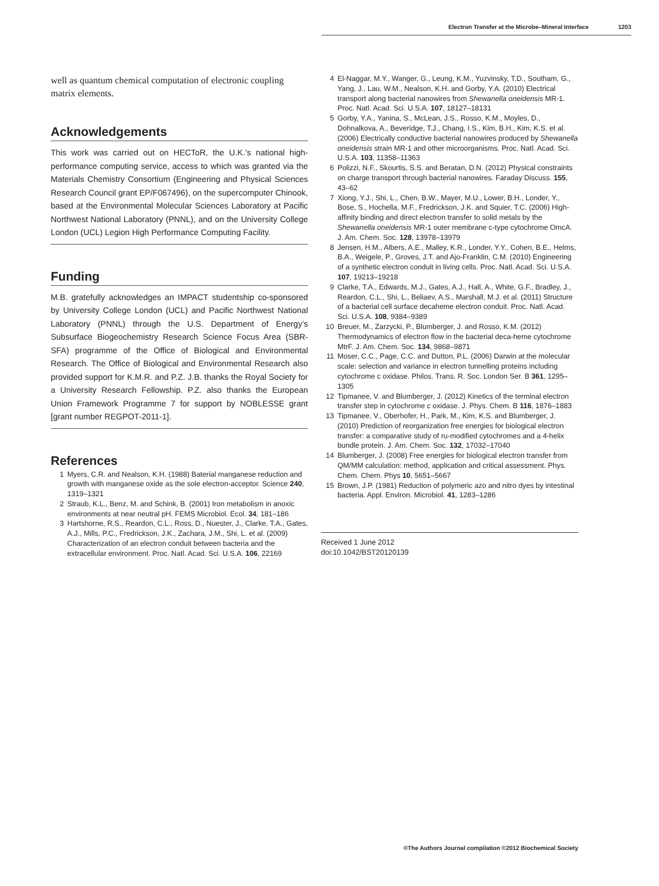Electron Transfer at the Microbe–Mineral Interface 1203
well as quantum chemical computation of electronic coupling matrix elements.
Acknowledgements
This work was carried out on HECToR, the U.K.’s national high-performance computing service, access to which was granted via the Materials Chemistry Consortium (Engineering and Physical Sciences Research Council grant EP/F067496), on the supercomputer Chinook, based at the Environmental Molecular Sciences Laboratory at Pacific Northwest National Laboratory (PNNL), and on the University College London (UCL) Legion High Performance Computing Facility.
Funding
M.B. gratefully acknowledges an IMPACT studentship co-sponsored by University College London (UCL) and Pacific Northwest National Laboratory (PNNL) through the U.S. Department of Energy’s Subsurface Biogeochemistry Research Science Focus Area (SBR-SFA) programme of the Office of Biological and Environmental Research. The Office of Biological and Environmental Research also provided support for K.M.R. and P.Z. J.B. thanks the Royal Society for a University Research Fellowship. P.Z. also thanks the European Union Framework Programme 7 for support by NOBLESSE grant [grant number REGPOT-2011-1].
References
1 Myers, C.R. and Nealson, K.H. (1988) Baterial manganese reduction and growth with manganese oxide as the sole electron-acceptor. Science 240, 1319–1321
2 Straub, K.L., Benz, M. and Schink, B. (2001) Iron metabolism in anoxic environments at near neutral pH. FEMS Microbiol. Ecol. 34, 181–186
3 Hartshorne, R.S., Reardon, C.L., Ross, D., Nuester, J., Clarke, T.A., Gates, A.J., Mills, P.C., Fredrickson, J.K., Zachara, J.M., Shi, L. et al. (2009) Characterization of an electron conduit between bacteria and the extracellular environment. Proc. Natl. Acad. Sci. U.S.A. 106, 22169
4 El-Naggar, M.Y., Wanger, G., Leung, K.M., Yuzvinsky, T.D., Southam, G., Yang, J., Lau, W.M., Nealson, K.H. and Gorby, Y.A. (2010) Electrical transport along bacterial nanowires from Shewanella oneidensis MR-1. Proc. Natl. Acad. Sci. U.S.A. 107, 18127–18131
5 Gorby, Y.A., Yanina, S., McLean, J.S., Rosso, K.M., Moyles, D., Dohnalkova, A., Beveridge, T.J., Chang, I.S., Kim, B.H., Kim, K.S. et al. (2006) Electrically conductive bacterial nanowires produced by Shewanella oneidensis strain MR-1 and other microorganisms. Proc. Natl. Acad. Sci. U.S.A. 103, 11358–11363
6 Polizzi, N.F., Skourtis, S.S. and Beratan, D.N. (2012) Physical constraints on charge transport through bacterial nanowires. Faraday Discuss. 155, 43–62
7 Xiong, Y.J., Shi, L., Chen, B.W., Mayer, M.U., Lower, B.H., Londer, Y., Bose, S., Hochella, M.F., Fredrickson, J.K. and Squier, T.C. (2006) High-affinity binding and direct electron transfer to solid metals by the Shewanella oneidensis MR-1 outer membrane c-type cytochrome OmcA. J. Am. Chem. Soc. 128, 13978–13979
8 Jensen, H.M., Albers, A.E., Malley, K.R., Londer, Y.Y., Cohen, B.E., Helms, B.A., Weigele, P., Groves, J.T. and Ajo-Franklin, C.M. (2010) Engineering of a synthetic electron conduit in living cells. Proc. Natl. Acad. Sci. U.S.A. 107, 19213–19218
9 Clarke, T.A., Edwards, M.J., Gates, A.J., Hall, A., White, G.F., Bradley, J., Reardon, C.L., Shi, L., Beliaev, A.S., Marshall, M.J. et al. (2011) Structure of a bacterial cell surface decaheme electron conduit. Proc. Natl. Acad. Sci. U.S.A. 108, 9384–9389
10 Breuer, M., Zarzycki, P., Blumberger, J. and Rosso, K.M. (2012) Thermodynamics of electron flow in the bacterial deca-heme cytochrome MtrF. J. Am. Chem. Soc. 134, 9868–9871
11 Moser, C.C., Page, C.C. and Dutton, P.L. (2006) Darwin at the molecular scale: selection and variance in electron tunnelling proteins including cytochrome c oxidase. Philos. Trans. R. Soc. London Ser. B 361, 1295–1305
12 Tipmanee, V. and Blumberger, J. (2012) Kinetics of the terminal electron transfer step in cytochrome c oxidase. J. Phys. Chem. B 116, 1876–1883
13 Tipmanee, V., Oberhofer, H., Park, M., Kim, K.S. and Blumberger, J. (2010) Prediction of reorganization free energies for biological electron transfer: a comparative study of ru-modified cytochromes and a 4-helix bundle protein. J. Am. Chem. Soc. 132, 17032–17040
14 Blumberger, J. (2008) Free energies for biological electron transfer from QM/MM calculation: method, application and critical assessment. Phys. Chem. Chem. Phys 10, 5651–5667
15 Brown, J.P. (1981) Reduction of polymeric azo and nitro dyes by intestinal bacteria. Appl. Environ. Microbiol. 41, 1283–1286
Received 1 June 2012
doi:10.1042/BST20120139
©The Authors Journal compilation ©2012 Biochemical Society